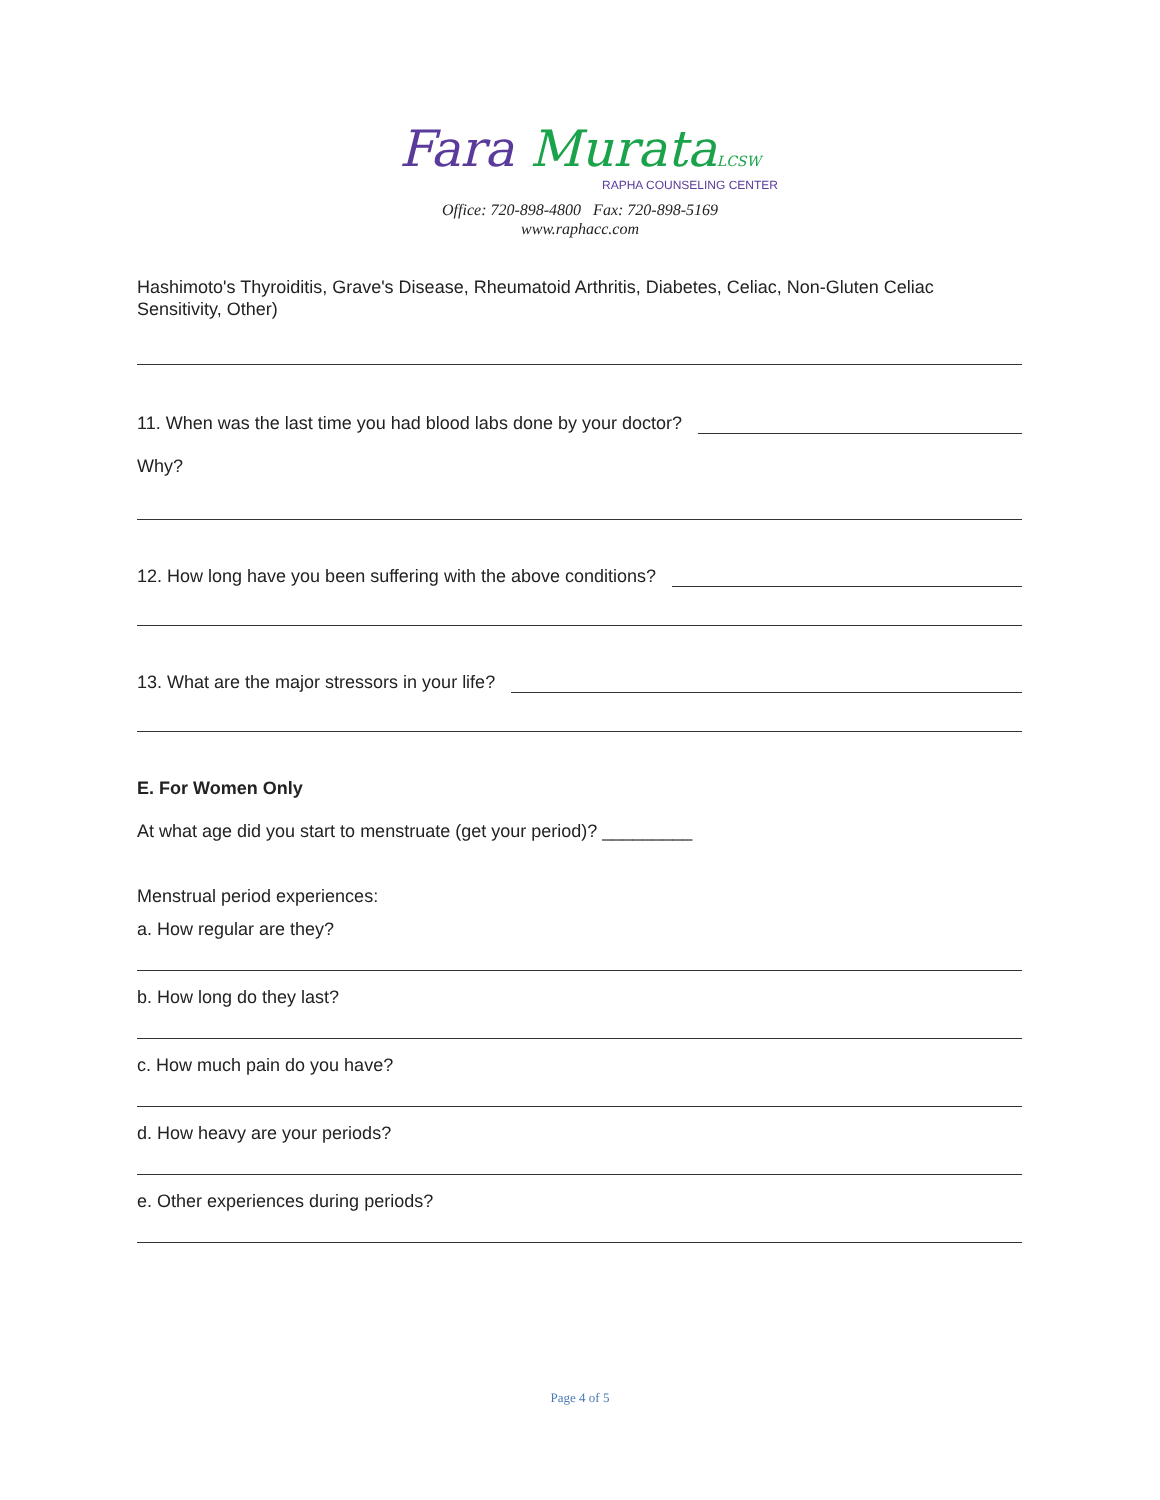Fara Murata LCSW
RAPHA COUNSELING CENTER
Office: 720-898-4800 Fax: 720-898-5169
www.raphacc.com
Hashimoto's Thyroiditis, Grave's Disease, Rheumatoid Arthritis, Diabetes, Celiac, Non-Gluten Celiac Sensitivity, Other)
11. When was the last time you had blood labs done by your doctor?
Why?
12. How long have you been suffering with the above conditions?
13. What are the major stressors in your life?
E. For Women Only
At what age did you start to menstruate (get your period)? _________
Menstrual period experiences:
a. How regular are they?
b. How long do they last?
c. How much pain do you have?
d. How heavy are your periods?
e. Other experiences during periods?
Page 4 of 5